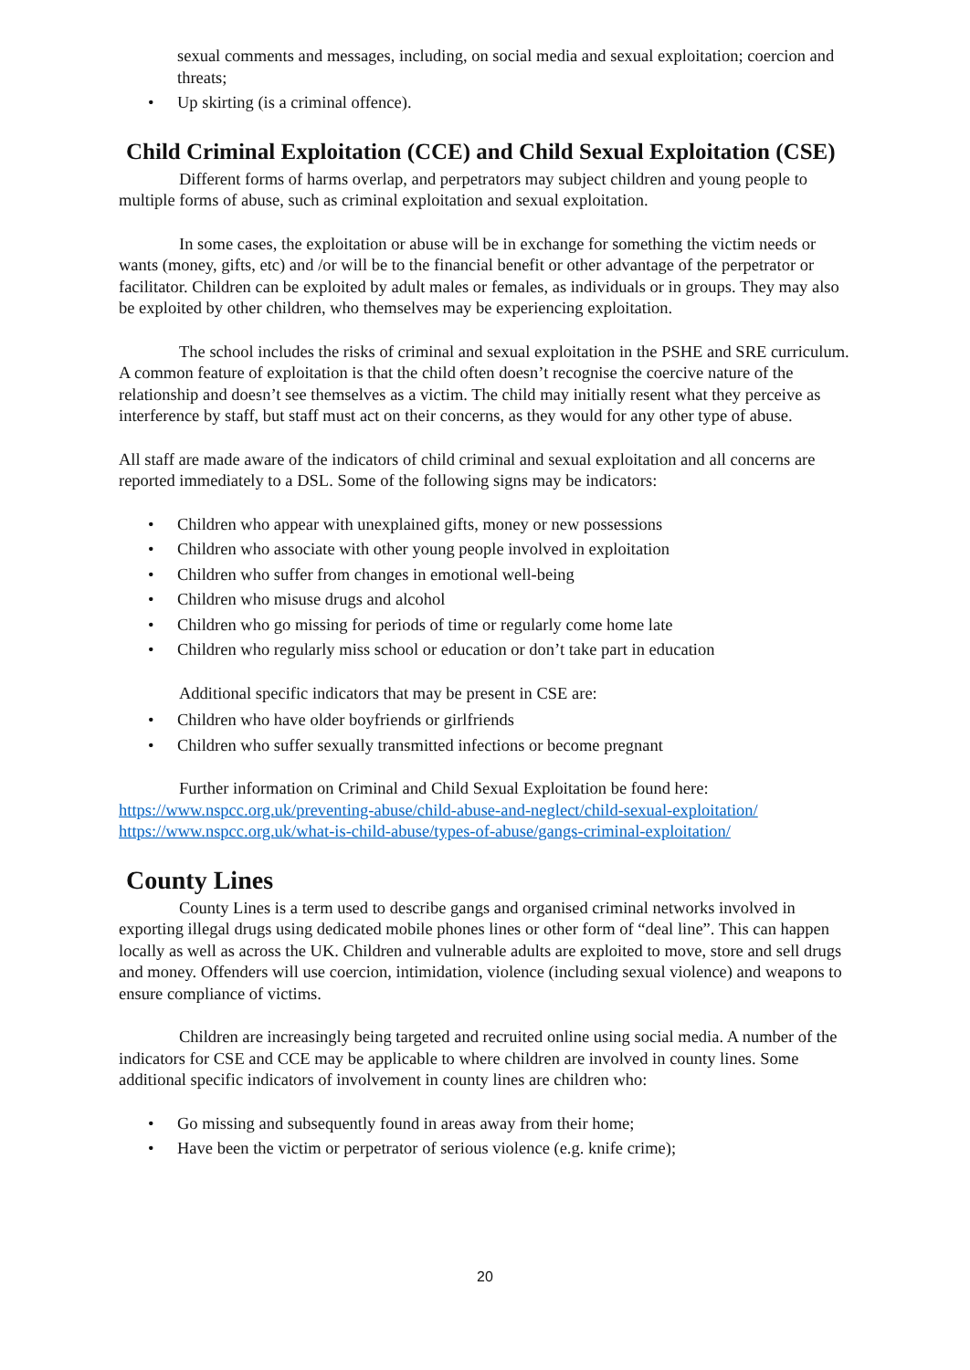sexual comments and messages, including, on social media and sexual exploitation; coercion and threats;
• Up skirting (is a criminal offence).
Child Criminal Exploitation (CCE) and Child Sexual Exploitation (CSE)
Different forms of harms overlap, and perpetrators may subject children and young people to multiple forms of abuse, such as criminal exploitation and sexual exploitation.
In some cases, the exploitation or abuse will be in exchange for something the victim needs or wants (money, gifts, etc) and /or will be to the financial benefit or other advantage of the perpetrator or facilitator. Children can be exploited by adult males or females, as individuals or in groups. They may also be exploited by other children, who themselves may be experiencing exploitation.
The school includes the risks of criminal and sexual exploitation in the PSHE and SRE curriculum. A common feature of exploitation is that the child often doesn’t recognise the coercive nature of the relationship and doesn’t see themselves as a victim. The child may initially resent what they perceive as interference by staff, but staff must act on their concerns, as they would for any other type of abuse.
All staff are made aware of the indicators of child criminal and sexual exploitation and all concerns are reported immediately to a DSL. Some of the following signs may be indicators:
• Children who appear with unexplained gifts, money or new possessions
• Children who associate with other young people involved in exploitation
• Children who suffer from changes in emotional well-being
• Children who misuse drugs and alcohol
• Children who go missing for periods of time or regularly come home late
• Children who regularly miss school or education or don’t take part in education
Additional specific indicators that may be present in CSE are:
• Children who have older boyfriends or girlfriends
• Children who suffer sexually transmitted infections or become pregnant
Further information on Criminal and Child Sexual Exploitation be found here:
https://www.nspcc.org.uk/preventing-abuse/child-abuse-and-neglect/child-sexual-exploitation/ https://www.nspcc.org.uk/what-is-child-abuse/types-of-abuse/gangs-criminal-exploitation/
County Lines
County Lines is a term used to describe gangs and organised criminal networks involved in exporting illegal drugs using dedicated mobile phones lines or other form of “deal line”. This can happen locally as well as across the UK. Children and vulnerable adults are exploited to move, store and sell drugs and money. Offenders will use coercion, intimidation, violence (including sexual violence) and weapons to ensure compliance of victims.
Children are increasingly being targeted and recruited online using social media. A number of the indicators for CSE and CCE may be applicable to where children are involved in county lines. Some additional specific indicators of involvement in county lines are children who:
• Go missing and subsequently found in areas away from their home;
• Have been the victim or perpetrator of serious violence (e.g. knife crime);
20